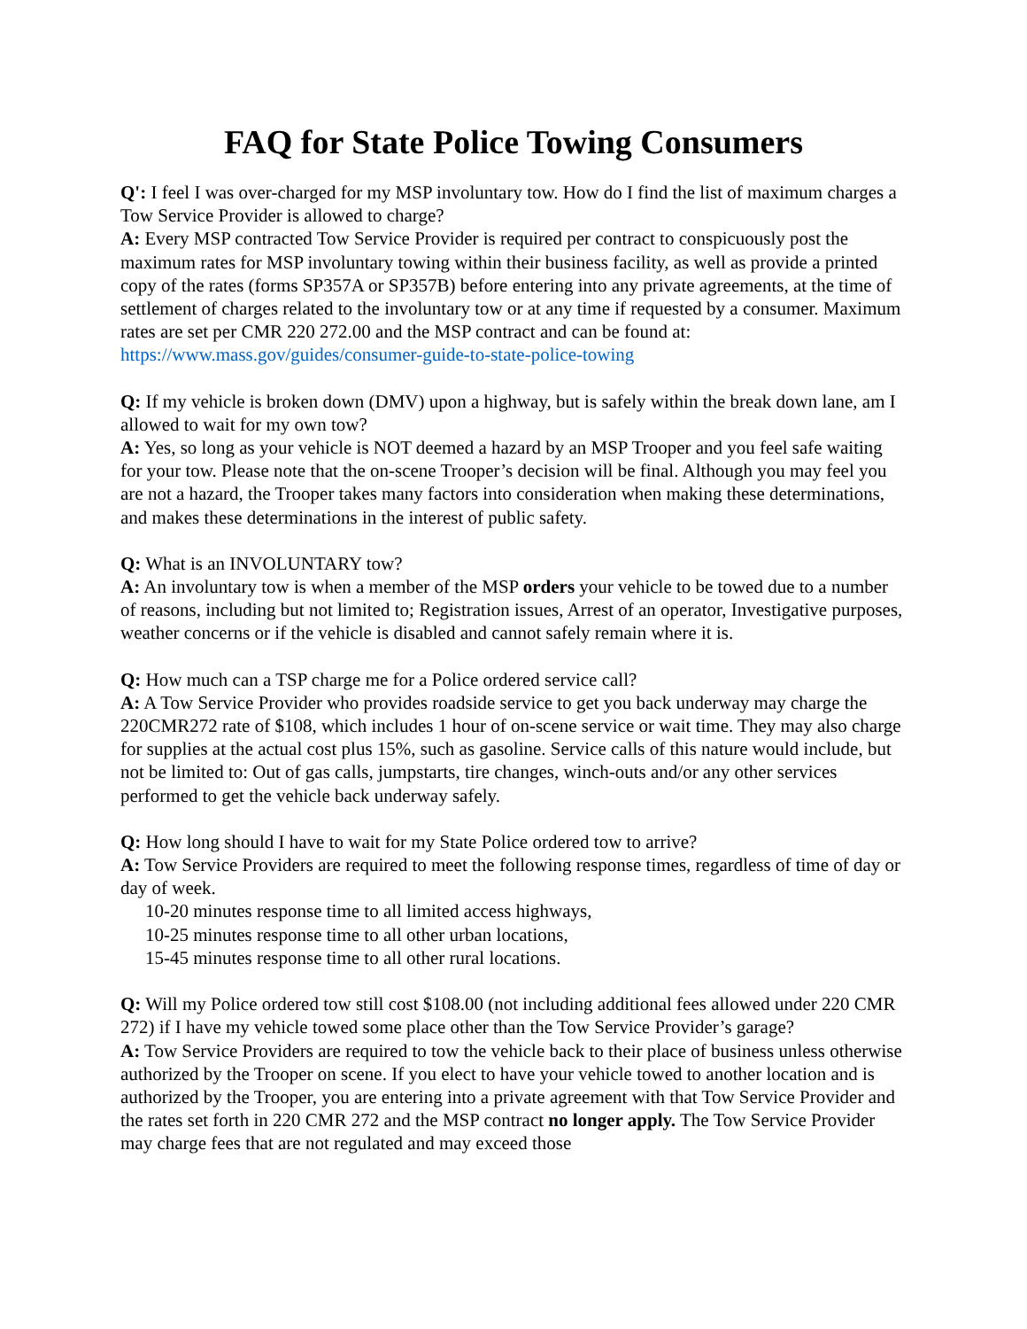FAQ for State Police Towing Consumers
Q': I feel I was over-charged for my MSP involuntary tow. How do I find the list of maximum charges a Tow Service Provider is allowed to charge?
A: Every MSP contracted Tow Service Provider is required per contract to conspicuously post the maximum rates for MSP involuntary towing within their business facility, as well as provide a printed copy of the rates (forms SP357A or SP357B) before entering into any private agreements, at the time of settlement of charges related to the involuntary tow or at any time if requested by a consumer. Maximum rates are set per CMR 220 272.00 and the MSP contract and can be found at: https://www.mass.gov/guides/consumer-guide-to-state-police-towing
Q: If my vehicle is broken down (DMV) upon a highway, but is safely within the break down lane, am I allowed to wait for my own tow?
A: Yes, so long as your vehicle is NOT deemed a hazard by an MSP Trooper and you feel safe waiting for your tow. Please note that the on-scene Trooper’s decision will be final. Although you may feel you are not a hazard, the Trooper takes many factors into consideration when making these determinations, and makes these determinations in the interest of public safety.
Q: What is an INVOLUNTARY tow?
A: An involuntary tow is when a member of the MSP orders your vehicle to be towed due to a number of reasons, including but not limited to; Registration issues, Arrest of an operator, Investigative purposes, weather concerns or if the vehicle is disabled and cannot safely remain where it is.
Q: How much can a TSP charge me for a Police ordered service call?
A: A Tow Service Provider who provides roadside service to get you back underway may charge the 220CMR272 rate of $108, which includes 1 hour of on-scene service or wait time. They may also charge for supplies at the actual cost plus 15%, such as gasoline. Service calls of this nature would include, but not be limited to: Out of gas calls, jumpstarts, tire changes, winch-outs and/or any other services performed to get the vehicle back underway safely.
Q: How long should I have to wait for my State Police ordered tow to arrive?
A: Tow Service Providers are required to meet the following response times, regardless of time of day or day of week.
10-20 minutes response time to all limited access highways,
10-25 minutes response time to all other urban locations,
15-45 minutes response time to all other rural locations.
Q: Will my Police ordered tow still cost $108.00 (not including additional fees allowed under 220 CMR 272) if I have my vehicle towed some place other than the Tow Service Provider’s garage?
A: Tow Service Providers are required to tow the vehicle back to their place of business unless otherwise authorized by the Trooper on scene. If you elect to have your vehicle towed to another location and is authorized by the Trooper, you are entering into a private agreement with that Tow Service Provider and the rates set forth in 220 CMR 272 and the MSP contract no longer apply. The Tow Service Provider may charge fees that are not regulated and may exceed those